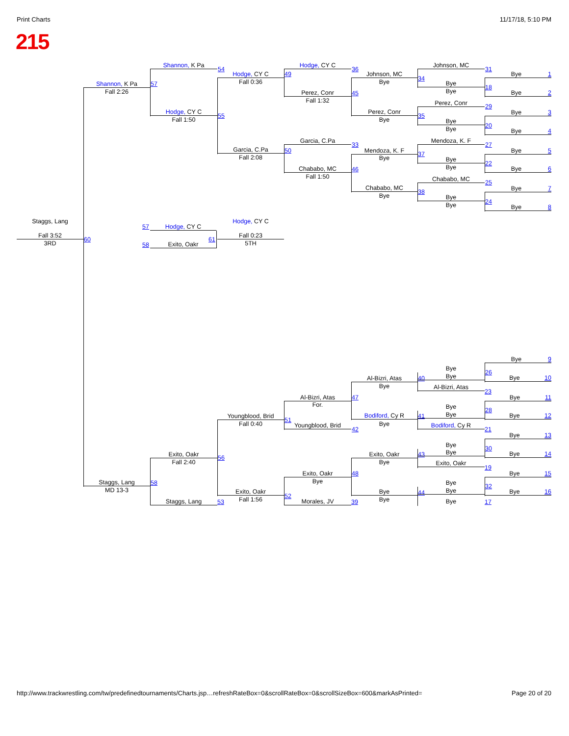Print Charts 11/17/18, 5:10 PM
215
Shannon, K Pa
Fall 2:26
57
Shannon, K Pa
54
Hodge, CY C
Fall 1:50
55
Hodge, CY C
Fall 0:36
49
Garcia, C.Pa
Fall 2:08
50
Hodge, CY C
36
Perez, Conr
Fall 1:32
45
Garcia, C.Pa
33
Chababo, MC
Fall 1:50
46
Johnson, MC
Bye
34
Perez, Conr
Bye
35
Mendoza, K. F
Bye
37
Chababo, MC
Bye
38
Johnson, MC
31
Bye
Bye
18
Perez, Conr
29
Bye
Bye
20
Mendoza, K. F
27
Bye
Bye
22
Chababo, MC
25
Bye
Bye
24
Bye 1
Bye 2
Bye 3
Bye 4
Bye 5
Bye 6
Bye 7
Bye 8
Staggs, Lang
Fall 3:52
3RD
60
57
Hodge, CY C
58
Exito, Oakr
61
Hodge, CY C
Fall 0:23
5TH
Staggs, Lang
MD 13-3
58
Exito, Oakr
Fall 2:40
56
Staggs, Lang
53
Youngblood, Brid
Fall 0:40
51
Exito, Oakr
Fall 1:56
52
Al-Bizri, Atas
For.
47
Youngblood, Brid
42
Exito, Oakr
Bye
48
Morales, JV
39
Al-Bizri, Atas
Bye
40
Bodiford, Cy R
Bye
41
Exito, Oakr
Bye
43
Bye
Bye
44
Bye
Bye
26
Al-Bizri, Atas
23
Bye
Bye
28
Bodiford, Cy R
21
Bye
Bye
30
Exito, Oakr
19
Bye
Bye
32
Bye
17
Bye 9
Bye 10
Bye 11
Bye 12
Bye 13
Bye 14
Bye 15
Bye 16
http://www.trackwrestling.com/tw/predefinedtournaments/Charts.jsp…refreshRateBox=0&scrollRateBox=0&scrollSizeBox=600&markAsPrinted= Page 20 of 20